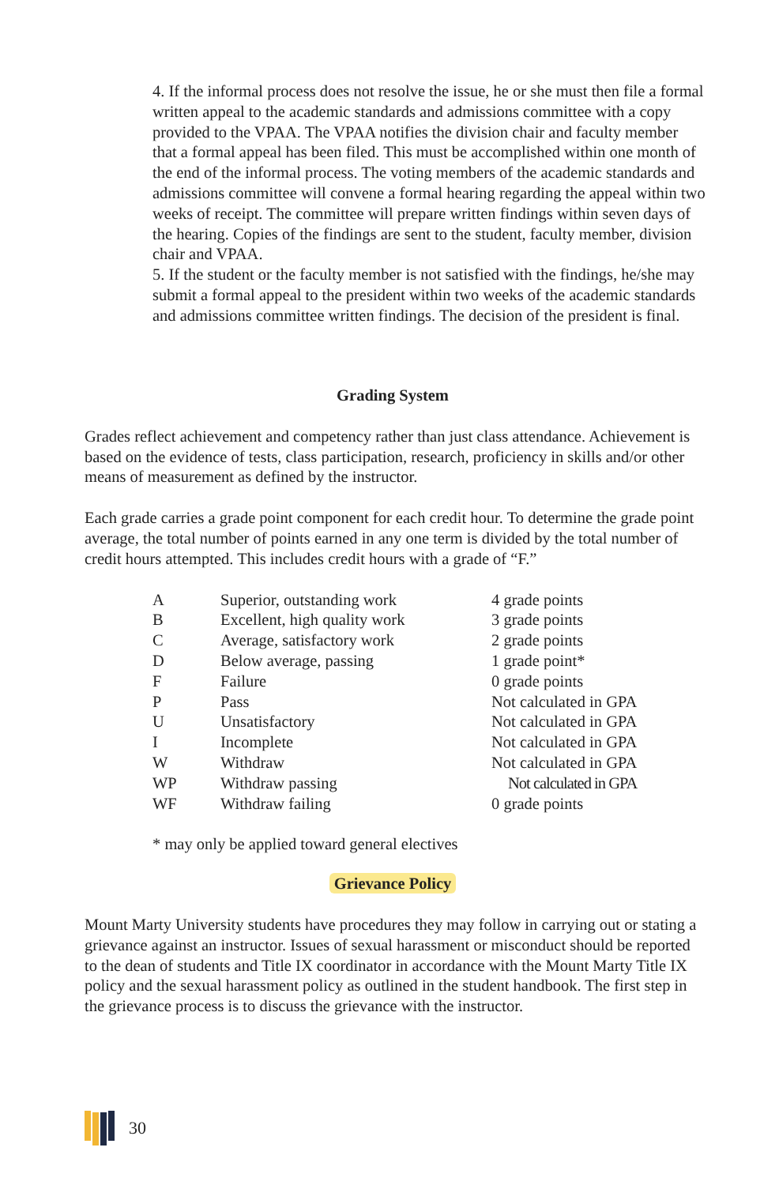4. If the informal process does not resolve the issue, he or she must then file a formal written appeal to the academic standards and admissions committee with a copy provided to the VPAA. The VPAA notifies the division chair and faculty member that a formal appeal has been filed. This must be accomplished within one month of the end of the informal process. The voting members of the academic standards and admissions committee will convene a formal hearing regarding the appeal within two weeks of receipt. The committee will prepare written findings within seven days of the hearing. Copies of the findings are sent to the student, faculty member, division chair and VPAA.
5. If the student or the faculty member is not satisfied with the findings, he/she may submit a formal appeal to the president within two weeks of the academic standards and admissions committee written findings. The decision of the president is final.
Grading System
Grades reflect achievement and competency rather than just class attendance. Achievement is based on the evidence of tests, class participation, research, proficiency in skills and/or other means of measurement as defined by the instructor.
Each grade carries a grade point component for each credit hour. To determine the grade point average, the total number of points earned in any one term is divided by the total number of credit hours attempted. This includes credit hours with a grade of “F.”
| A | Superior, outstanding work | 4 grade points |
| B | Excellent, high quality work | 3 grade points |
| C | Average, satisfactory work | 2 grade points |
| D | Below average, passing | 1 grade point* |
| F | Failure | 0 grade points |
| P | Pass | Not calculated in GPA |
| U | Unsatisfactory | Not calculated in GPA |
| I | Incomplete | Not calculated in GPA |
| W | Withdraw | Not calculated in GPA |
| WP | Withdraw passing | Not calculated in GPA |
| WF | Withdraw failing | 0 grade points |
* may only be applied toward general electives
Grievance Policy
Mount Marty University students have procedures they may follow in carrying out or stating a grievance against an instructor. Issues of sexual harassment or misconduct should be reported to the dean of students and Title IX coordinator in accordance with the Mount Marty Title IX policy and the sexual harassment policy as outlined in the student handbook. The first step in the grievance process is to discuss the grievance with the instructor.
30